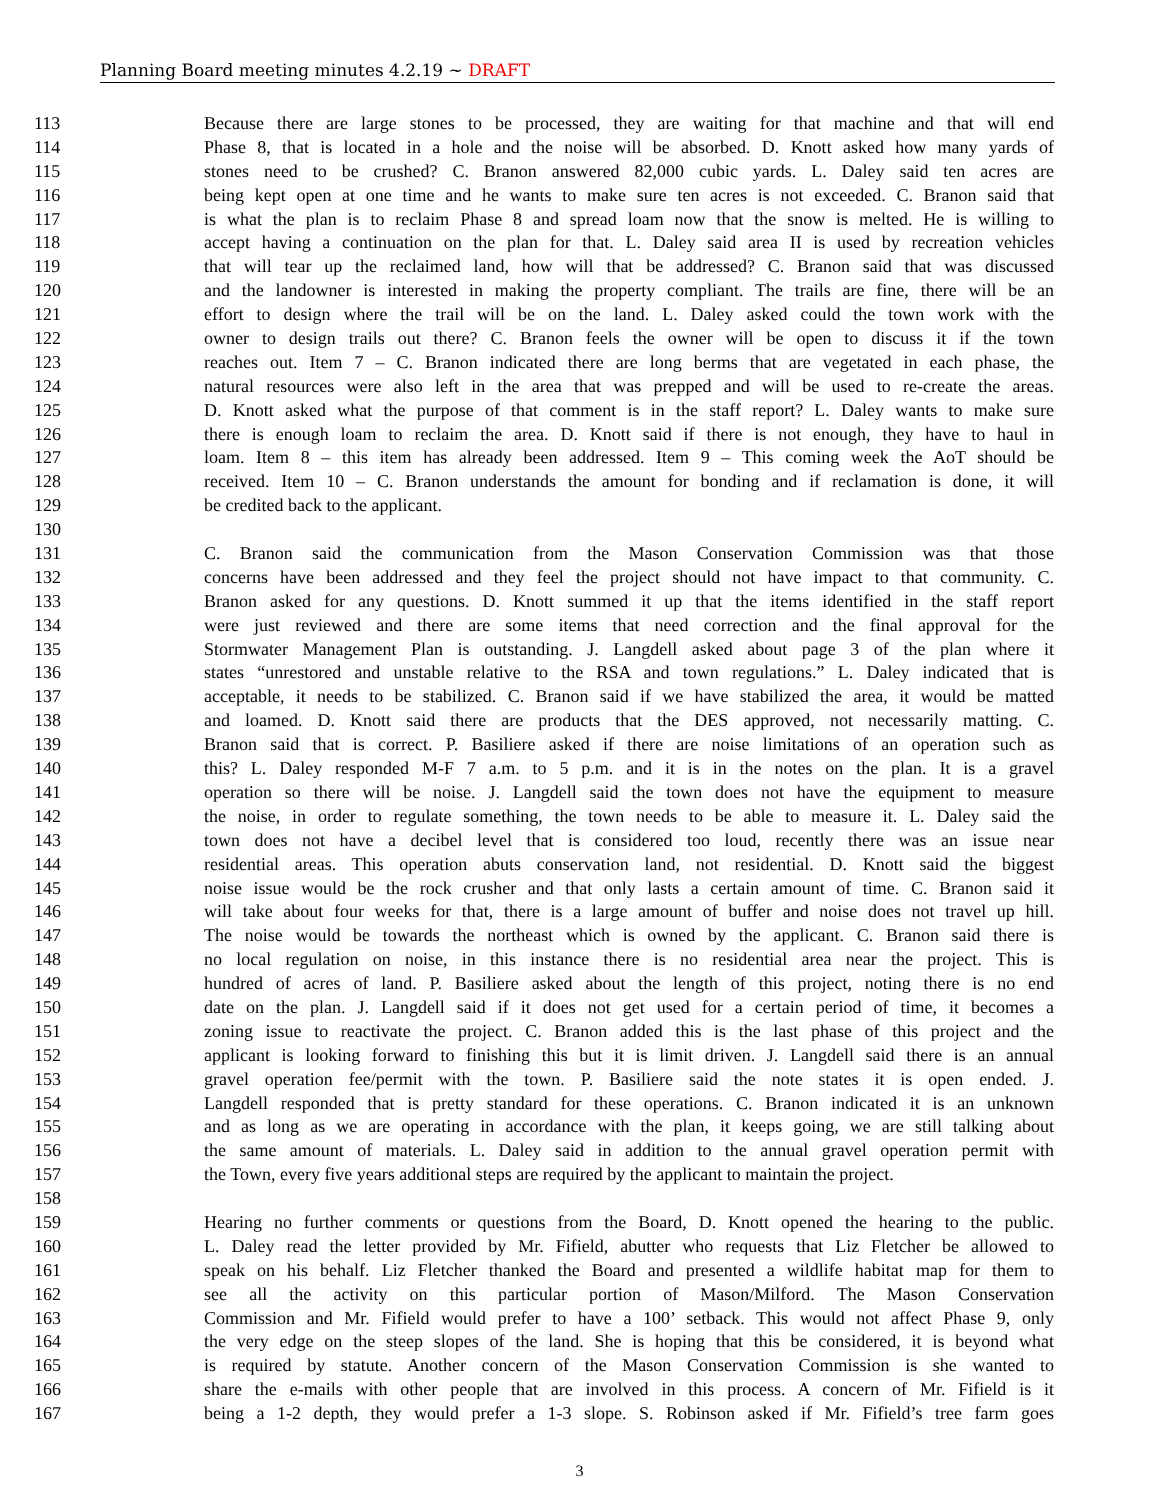Planning Board meeting minutes 4.2.19 ~ DRAFT
113 Because there are large stones to be processed, they are waiting for that machine and that will end
114 Phase 8, that is located in a hole and the noise will be absorbed. D. Knott asked how many yards of
115 stones need to be crushed? C. Branon answered 82,000 cubic yards. L. Daley said ten acres are
116 being kept open at one time and he wants to make sure ten acres is not exceeded. C. Branon said that
117 is what the plan is to reclaim Phase 8 and spread loam now that the snow is melted. He is willing to
118 accept having a continuation on the plan for that. L. Daley said area II is used by recreation vehicles
119 that will tear up the reclaimed land, how will that be addressed? C. Branon said that was discussed
120 and the landowner is interested in making the property compliant. The trails are fine, there will be an
121 effort to design where the trail will be on the land. L. Daley asked could the town work with the
122 owner to design trails out there? C. Branon feels the owner will be open to discuss it if the town
123 reaches out. Item 7 – C. Branon indicated there are long berms that are vegetated in each phase, the
124 natural resources were also left in the area that was prepped and will be used to re-create the areas.
125 D. Knott asked what the purpose of that comment is in the staff report? L. Daley wants to make sure
126 there is enough loam to reclaim the area. D. Knott said if there is not enough, they have to haul in
127 loam. Item 8 – this item has already been addressed. Item 9 – This coming week the AoT should be
128 received. Item 10 – C. Branon understands the amount for bonding and if reclamation is done, it will
129 be credited back to the applicant.
130
131 C. Branon said the communication from the Mason Conservation Commission was that those
132 concerns have been addressed and they feel the project should not have impact to that community. C.
133 Branon asked for any questions. D. Knott summed it up that the items identified in the staff report
134 were just reviewed and there are some items that need correction and the final approval for the
135 Stormwater Management Plan is outstanding. J. Langdell asked about page 3 of the plan where it
136 states “unrestored and unstable relative to the RSA and town regulations.” L. Daley indicated that is
137 acceptable, it needs to be stabilized. C. Branon said if we have stabilized the area, it would be matted
138 and loamed. D. Knott said there are products that the DES approved, not necessarily matting. C.
139 Branon said that is correct. P. Basiliere asked if there are noise limitations of an operation such as
140 this? L. Daley responded M-F 7 a.m. to 5 p.m. and it is in the notes on the plan. It is a gravel
141 operation so there will be noise. J. Langdell said the town does not have the equipment to measure
142 the noise, in order to regulate something, the town needs to be able to measure it. L. Daley said the
143 town does not have a decibel level that is considered too loud, recently there was an issue near
144 residential areas. This operation abuts conservation land, not residential. D. Knott said the biggest
145 noise issue would be the rock crusher and that only lasts a certain amount of time. C. Branon said it
146 will take about four weeks for that, there is a large amount of buffer and noise does not travel up hill.
147 The noise would be towards the northeast which is owned by the applicant. C. Branon said there is
148 no local regulation on noise, in this instance there is no residential area near the project. This is
149 hundred of acres of land. P. Basiliere asked about the length of this project, noting there is no end
150 date on the plan. J. Langdell said if it does not get used for a certain period of time, it becomes a
151 zoning issue to reactivate the project. C. Branon added this is the last phase of this project and the
152 applicant is looking forward to finishing this but it is limit driven. J. Langdell said there is an annual
153 gravel operation fee/permit with the town. P. Basiliere said the note states it is open ended. J.
154 Langdell responded that is pretty standard for these operations. C. Branon indicated it is an unknown
155 and as long as we are operating in accordance with the plan, it keeps going, we are still talking about
156 the same amount of materials. L. Daley said in addition to the annual gravel operation permit with
157 the Town, every five years additional steps are required by the applicant to maintain the project.
158
159 Hearing no further comments or questions from the Board, D. Knott opened the hearing to the public.
160 L. Daley read the letter provided by Mr. Fifield, abutter who requests that Liz Fletcher be allowed to
161 speak on his behalf. Liz Fletcher thanked the Board and presented a wildlife habitat map for them to
162 see all the activity on this particular portion of Mason/Milford. The Mason Conservation
163 Commission and Mr. Fifield would prefer to have a 100’ setback. This would not affect Phase 9, only
164 the very edge on the steep slopes of the land. She is hoping that this be considered, it is beyond what
165 is required by statute. Another concern of the Mason Conservation Commission is she wanted to
166 share the e-mails with other people that are involved in this process. A concern of Mr. Fifield is it
167 being a 1-2 depth, they would prefer a 1-3 slope. S. Robinson asked if Mr. Fifield’s tree farm goes
3